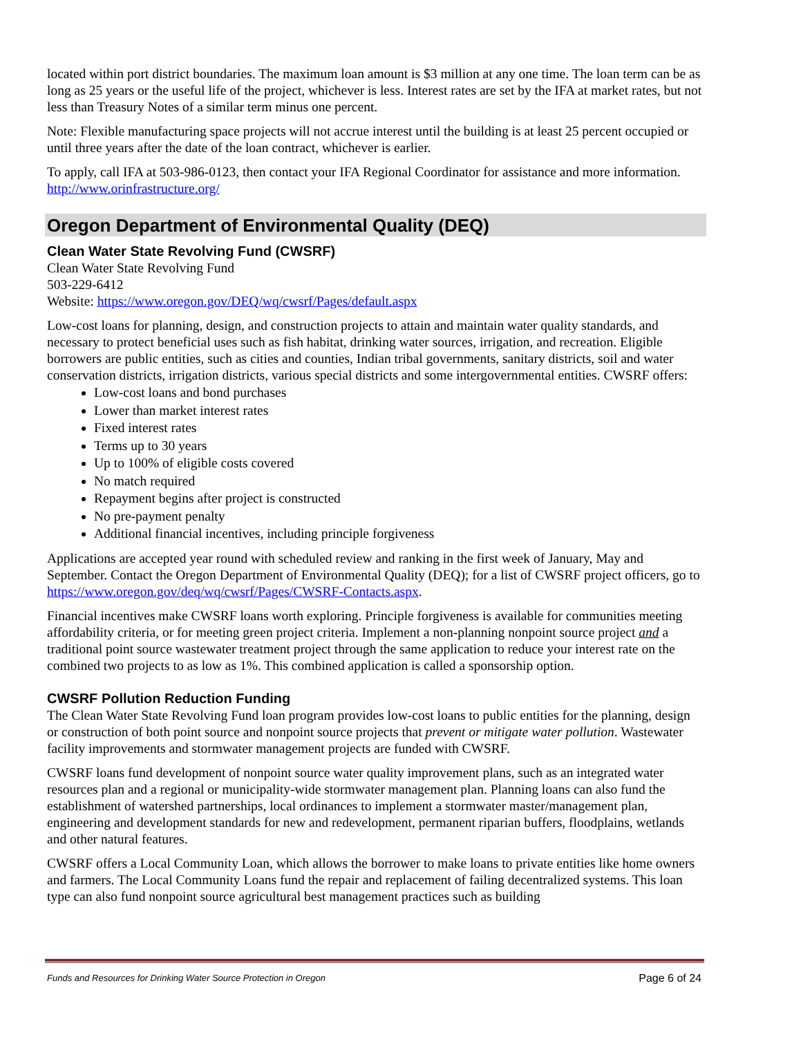located within port district boundaries. The maximum loan amount is $3 million at any one time. The loan term can be as long as 25 years or the useful life of the project, whichever is less. Interest rates are set by the IFA at market rates, but not less than Treasury Notes of a similar term minus one percent.
Note: Flexible manufacturing space projects will not accrue interest until the building is at least 25 percent occupied or until three years after the date of the loan contract, whichever is earlier.
To apply, call IFA at 503-986-0123, then contact your IFA Regional Coordinator for assistance and more information. http://www.orinfrastructure.org/
Oregon Department of Environmental Quality (DEQ)
Clean Water State Revolving Fund (CWSRF)
Clean Water State Revolving Fund
503-229-6412
Website: https://www.oregon.gov/DEQ/wq/cwsrf/Pages/default.aspx
Low-cost loans for planning, design, and construction projects to attain and maintain water quality standards, and necessary to protect beneficial uses such as fish habitat, drinking water sources, irrigation, and recreation. Eligible borrowers are public entities, such as cities and counties, Indian tribal governments, sanitary districts, soil and water conservation districts, irrigation districts, various special districts and some intergovernmental entities. CWSRF offers:
Low-cost loans and bond purchases
Lower than market interest rates
Fixed interest rates
Terms up to 30 years
Up to 100% of eligible costs covered
No match required
Repayment begins after project is constructed
No pre-payment penalty
Additional financial incentives, including principle forgiveness
Applications are accepted year round with scheduled review and ranking in the first week of January, May and September. Contact the Oregon Department of Environmental Quality (DEQ); for a list of CWSRF project officers, go to https://www.oregon.gov/deq/wq/cwsrf/Pages/CWSRF-Contacts.aspx.
Financial incentives make CWSRF loans worth exploring. Principle forgiveness is available for communities meeting affordability criteria, or for meeting green project criteria. Implement a non-planning nonpoint source project and a traditional point source wastewater treatment project through the same application to reduce your interest rate on the combined two projects to as low as 1%. This combined application is called a sponsorship option.
CWSRF Pollution Reduction Funding
The Clean Water State Revolving Fund loan program provides low-cost loans to public entities for the planning, design or construction of both point source and nonpoint source projects that prevent or mitigate water pollution. Wastewater facility improvements and stormwater management projects are funded with CWSRF.
CWSRF loans fund development of nonpoint source water quality improvement plans, such as an integrated water resources plan and a regional or municipality-wide stormwater management plan. Planning loans can also fund the establishment of watershed partnerships, local ordinances to implement a stormwater master/management plan, engineering and development standards for new and redevelopment, permanent riparian buffers, floodplains, wetlands and other natural features.
CWSRF offers a Local Community Loan, which allows the borrower to make loans to private entities like home owners and farmers. The Local Community Loans fund the repair and replacement of failing decentralized systems. This loan type can also fund nonpoint source agricultural best management practices such as building
Funds and Resources for Drinking Water Source Protection in Oregon Page 6 of 24